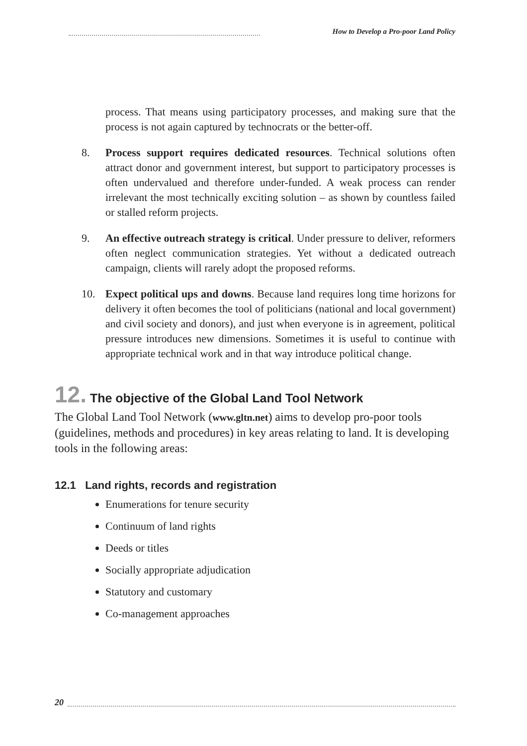How to Develop a Pro-poor Land Policy
process. That means using participatory processes, and making sure that the process is not again captured by technocrats or the better-off.
8. Process support requires dedicated resources. Technical solutions often attract donor and government interest, but support to participatory processes is often undervalued and therefore under-funded. A weak process can render irrelevant the most technically exciting solution – as shown by countless failed or stalled reform projects.
9. An effective outreach strategy is critical. Under pressure to deliver, reformers often neglect communication strategies. Yet without a dedicated outreach campaign, clients will rarely adopt the proposed reforms.
10. Expect political ups and downs. Because land requires long time horizons for delivery it often becomes the tool of politicians (national and local government) and civil society and donors), and just when everyone is in agreement, political pressure introduces new dimensions. Sometimes it is useful to continue with appropriate technical work and in that way introduce political change.
12. The objective of the Global Land Tool Network
The Global Land Tool Network (www.gltn.net) aims to develop pro-poor tools (guidelines, methods and procedures) in key areas relating to land. It is developing tools in the following areas:
12.1 Land rights, records and registration
Enumerations for tenure security
Continuum of land rights
Deeds or titles
Socially appropriate adjudication
Statutory and customary
Co-management approaches
20